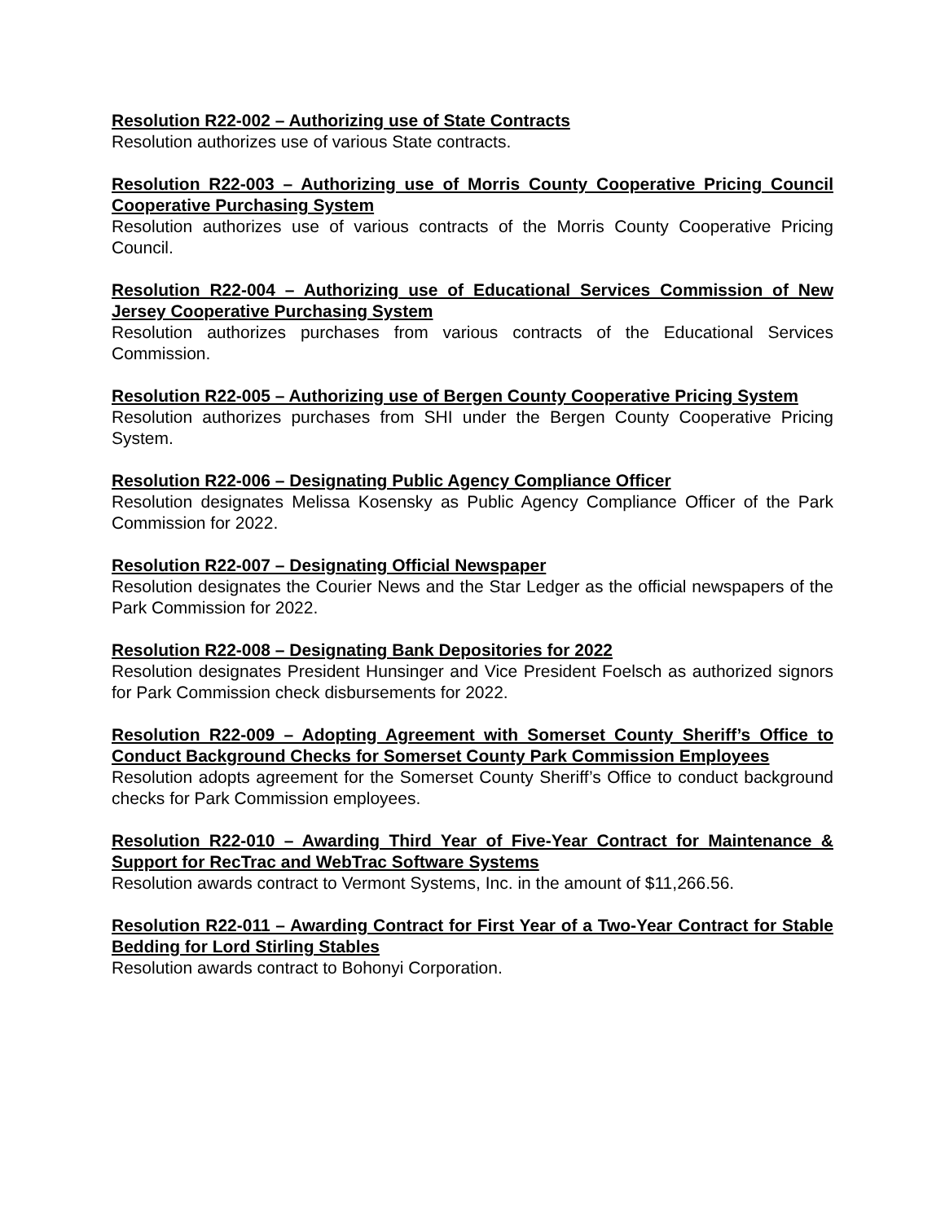Resolution R22-002 – Authorizing use of State Contracts
Resolution authorizes use of various State contracts.
Resolution R22-003 – Authorizing use of Morris County Cooperative Pricing Council Cooperative Purchasing System
Resolution authorizes use of various contracts of the Morris County Cooperative Pricing Council.
Resolution R22-004 – Authorizing use of Educational Services Commission of New Jersey Cooperative Purchasing System
Resolution authorizes purchases from various contracts of the Educational Services Commission.
Resolution R22-005 – Authorizing use of Bergen County Cooperative Pricing System
Resolution authorizes purchases from SHI under the Bergen County Cooperative Pricing System.
Resolution R22-006 – Designating Public Agency Compliance Officer
Resolution designates Melissa Kosensky as Public Agency Compliance Officer of the Park Commission for 2022.
Resolution R22-007 – Designating Official Newspaper
Resolution designates the Courier News and the Star Ledger as the official newspapers of the Park Commission for 2022.
Resolution R22-008 – Designating Bank Depositories for 2022
Resolution designates President Hunsinger and Vice President Foelsch as authorized signors for Park Commission check disbursements for 2022.
Resolution R22-009 – Adopting Agreement with Somerset County Sheriff’s Office to Conduct Background Checks for Somerset County Park Commission Employees
Resolution adopts agreement for the Somerset County Sheriff’s Office to conduct background checks for Park Commission employees.
Resolution R22-010 – Awarding Third Year of Five-Year Contract for Maintenance & Support for RecTrac and WebTrac Software Systems
Resolution awards contract to Vermont Systems, Inc. in the amount of $11,266.56.
Resolution R22-011 – Awarding Contract for First Year of a Two-Year Contract for Stable Bedding for Lord Stirling Stables
Resolution awards contract to Bohonyi Corporation.